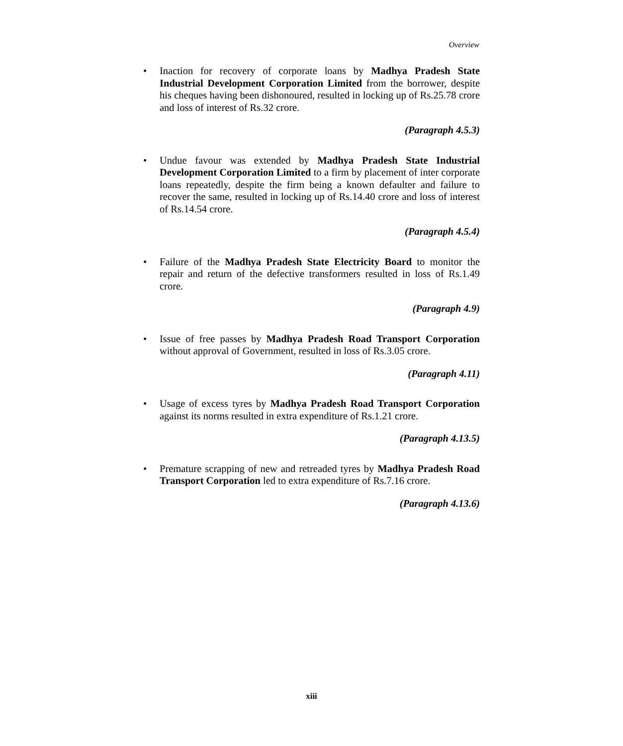Overview
• Inaction for recovery of corporate loans by Madhya Pradesh State Industrial Development Corporation Limited from the borrower, despite his cheques having been dishonoured, resulted in locking up of Rs.25.78 crore and loss of interest of Rs.32 crore.
(Paragraph 4.5.3)
• Undue favour was extended by Madhya Pradesh State Industrial Development Corporation Limited to a firm by placement of inter corporate loans repeatedly, despite the firm being a known defaulter and failure to recover the same, resulted in locking up of Rs.14.40 crore and loss of interest of Rs.14.54 crore.
(Paragraph 4.5.4)
• Failure of the Madhya Pradesh State Electricity Board to monitor the repair and return of the defective transformers resulted in loss of Rs.1.49 crore.
(Paragraph 4.9)
• Issue of free passes by Madhya Pradesh Road Transport Corporation without approval of Government, resulted in loss of Rs.3.05 crore.
(Paragraph 4.11)
• Usage of excess tyres by Madhya Pradesh Road Transport Corporation against its norms resulted in extra expenditure of Rs.1.21 crore.
(Paragraph 4.13.5)
• Premature scrapping of new and retreaded tyres by Madhya Pradesh Road Transport Corporation led to extra expenditure of Rs.7.16 crore.
(Paragraph 4.13.6)
xiii